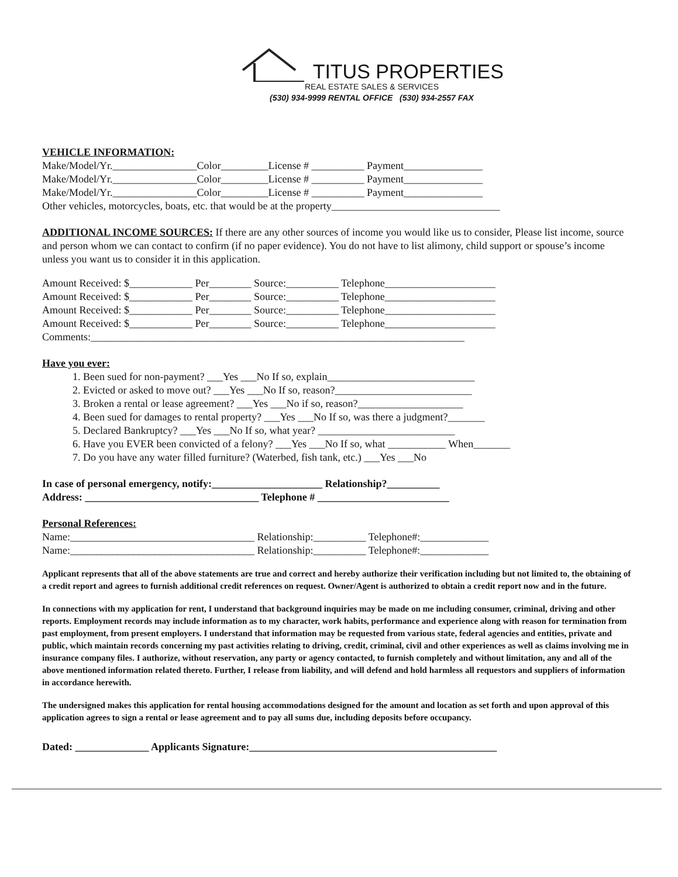TITUS PROPERTIES
REAL ESTATE SALES & SERVICES
(530) 934-9999 RENTAL OFFICE (530) 934-2557 FAX
VEHICLE INFORMATION:
Make/Model/Yr.________________Color_________License # __________ Payment_______________
Make/Model/Yr.________________Color_________License # __________ Payment_______________
Make/Model/Yr.________________Color_________License # __________ Payment_______________
Other vehicles, motorcycles, boats, etc. that would be at the property________________________________
ADDITIONAL INCOME SOURCES: If there are any other sources of income you would like us to consider, Please list income, source and person whom we can contact to confirm (if no paper evidence). You do not have to list alimony, child support or spouse’s income unless you want us to consider it in this application.
Amount Received: $____________ Per________ Source:__________ Telephone_____________________
Amount Received: $____________ Per________ Source:__________ Telephone_____________________
Amount Received: $____________ Per________ Source:__________ Telephone_____________________
Amount Received: $____________ Per________ Source:__________ Telephone_____________________
Comments:_______________________________________________________________________
Have you ever:
1. Been sued for non-payment? ___Yes ___No If so, explain____________________________
2. Evicted or asked to move out? ___Yes ___No If so, reason?__________________________
3. Broken a rental or lease agreement? ___Yes ___No if so, reason?____________________
4. Been sued for damages to rental property? ___Yes ___No If so, was there a judgment?_______
5. Declared Bankruptcy? ___Yes ___No If so, what year? __________________________
6. Have you EVER been convicted of a felony? ___Yes ___No If so, what ___________ When_______
7. Do you have any water filled furniture? (Waterbed, fish tank, etc.) ___Yes ___No
In case of personal emergency, notify:_____________________ Relationship?__________
Address: _________________________________ Telephone # _________________________
Personal References:
Name:___________________________________ Relationship:__________ Telephone#:_____________
Name:___________________________________ Relationship:__________ Telephone#:_____________
Applicant represents that all of the above statements are true and correct and hereby authorize their verification including but not limited to, the obtaining of a credit report and agrees to furnish additional credit references on request. Owner/Agent is authorized to obtain a credit report now and in the future.
In connections with my application for rent, I understand that background inquiries may be made on me including consumer, criminal, driving and other reports. Employment records may include information as to my character, work habits, performance and experience along with reason for termination from past employment, from present employers. I understand that information may be requested from various state, federal agencies and entities, private and public, which maintain records concerning my past activities relating to driving, credit, criminal, civil and other experiences as well as claims involving me in insurance company files. I authorize, without reservation, any party or agency contacted, to furnish completely and without limitation, any and all of the above mentioned information related thereto. Further, I release from liability, and will defend and hold harmless all requestors and suppliers of information in accordance herewith.
The undersigned makes this application for rental housing accommodations designed for the amount and location as set forth and upon approval of this application agrees to sign a rental or lease agreement and to pay all sums due, including deposits before occupancy.
Dated: ______________ Applicants Signature:_______________________________________________